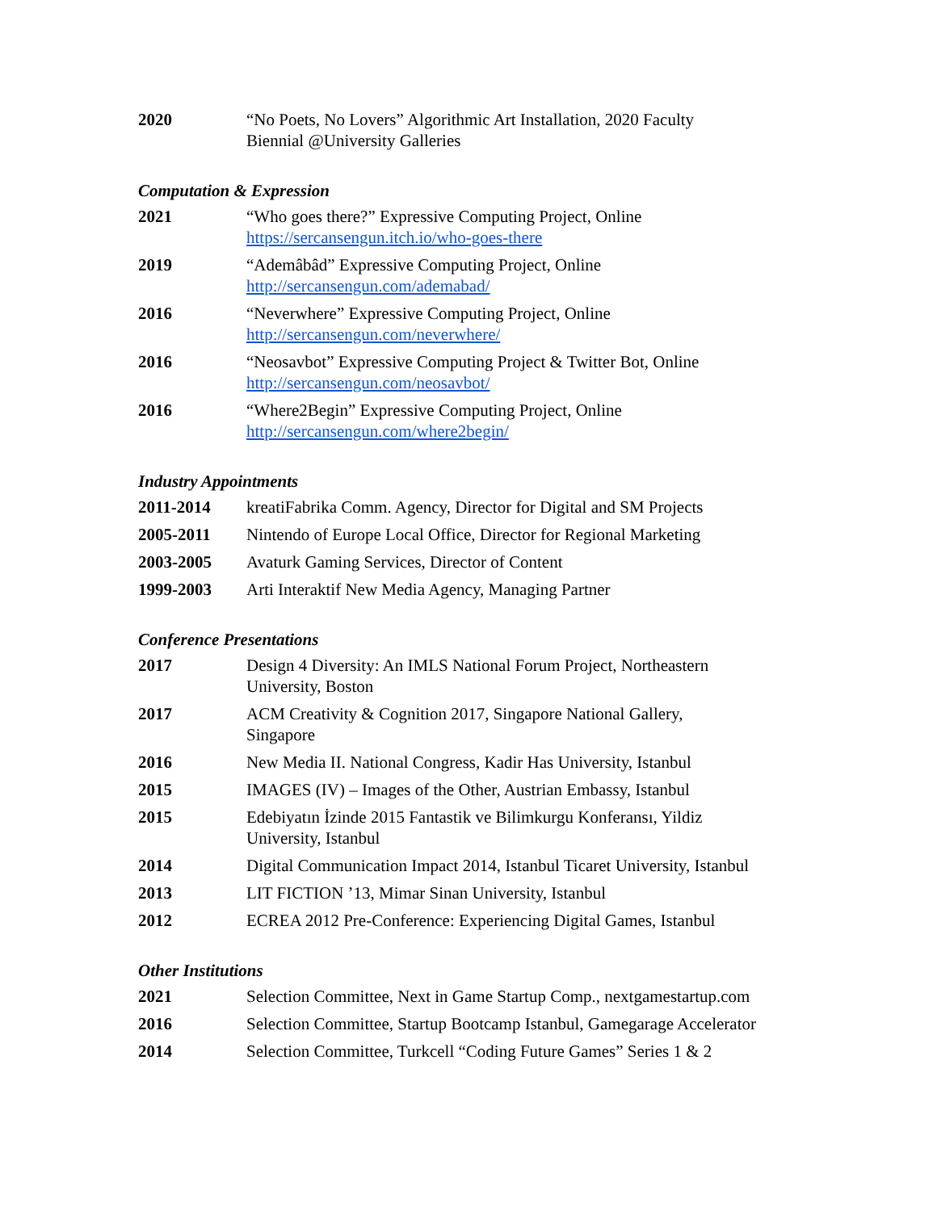2020 “No Poets, No Lovers” Algorithmic Art Installation, 2020 Faculty
Biennial @University Galleries
Computation & Expression
2021 “Who goes there?” Expressive Computing Project, Online
https://sercansengun.itch.io/who-goes-there
2019 “Ademâbâd” Expressive Computing Project, Online
http://sercansengun.com/ademabad/
2016 “Neverwhere” Expressive Computing Project, Online
http://sercansengun.com/neverwhere/
2016 “Neosavbot” Expressive Computing Project & Twitter Bot, Online
http://sercansengun.com/neosavbot/
2016 “Where2Begin” Expressive Computing Project, Online
http://sercansengun.com/where2begin/
Industry Appointments
2011-2014 kreatiFabrika Comm. Agency, Director for Digital and SM Projects
2005-2011 Nintendo of Europe Local Office, Director for Regional Marketing
2003-2005 Avaturk Gaming Services, Director of Content
1999-2003 Arti Interaktif New Media Agency, Managing Partner
Conference Presentations
2017 Design 4 Diversity: An IMLS National Forum Project, Northeastern
University, Boston
2017 ACM Creativity & Cognition 2017, Singapore National Gallery,
Singapore
2016 New Media II. National Congress, Kadir Has University, Istanbul
2015 IMAGES (IV) – Images of the Other, Austrian Embassy, Istanbul
2015 Edebiyatın İzinde 2015 Fantastik ve Bilimkurgu Konferansı, Yildiz
University, Istanbul
2014 Digital Communication Impact 2014, Istanbul Ticaret University, Istanbul
2013 LIT FICTION ’13, Mimar Sinan University, Istanbul
2012 ECREA 2012 Pre-Conference: Experiencing Digital Games, Istanbul
Other Institutions
2021 Selection Committee, Next in Game Startup Comp., nextgamestartup.com
2016 Selection Committee, Startup Bootcamp Istanbul, Gamegarage Accelerator
2014 Selection Committee, Turkcell “Coding Future Games” Series 1 & 2